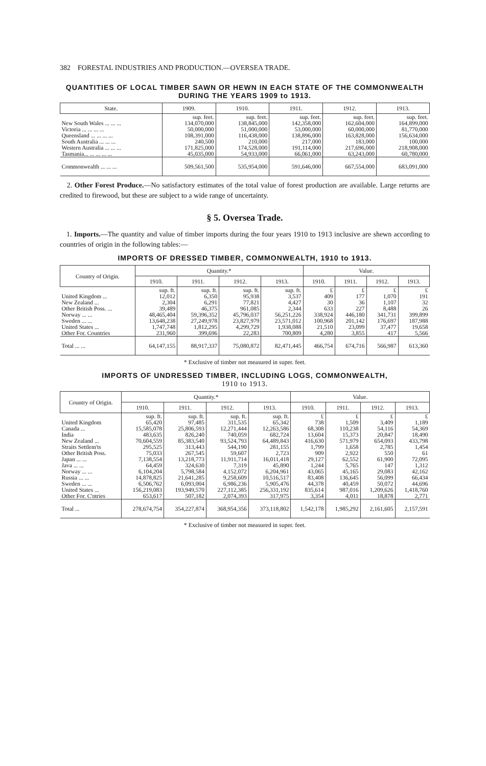382 FORESTAL INDUSTRIES AND PRODUCTION.—OVERSEA TRADE.
QUANTITIES OF LOCAL TIMBER SAWN OR HEWN IN EACH STATE OF THE COMMONWEALTH DURING THE YEARS 1909 to 1913.
| State. | 1909. | 1910. | 1911. | 1912. | 1913. |
| --- | --- | --- | --- | --- | --- |
| | sup. feet. | sup. feet. | sup. feet. | sup. feet. | sup. feet. |
| New South Wales ... ... ... | 134,070,000 | 138,845,000 | 142,358,000 | 162,604,000 | 164,899,000 |
| Victoria ... ... ... ... | 50,000,000 | 51,000,000 | 53,000,000 | 60,000,000 | 81,770,000 |
| Queensland ... ... ... ... | 108,391,000 | 116,438,000 | 138,896,000 | 163,828,000 | 156,634,000 |
| South Australia ... ... ... | 240,500 | 210,000 | 217,000 | 183,000 | 100,000 |
| Western Australia ... ... ... | 171,825,000 | 174,528,000 | 191,114,000 | 217,696,000 | 218,908,000 |
| Tasmania... ... ... ... ... | 45,035,000 | 54,933,000 | 66,061,000 | 63,243,000 | 60,780,000 |
| Commonwealth ... ... ... | 509,561,500 | 535,954,000 | 591,646,000 | 667,554,000 | 683,091,000 |
2. Other Forest Produce.—No satisfactory estimates of the total value of forest production are available. Large returns are credited to firewood, but these are subject to a wide range of uncertainty.
§ 5. Oversea Trade.
1. Imports.—The quantity and value of timber imports during the four years 1910 to 1913 inclusive are shewn according to countries of origin in the following tables:—
IMPORTS OF DRESSED TIMBER, COMMONWEALTH, 1910 to 1913.
| Country of Origin. | Quantity.* | | | | Value. | | | |
| --- | --- | --- | --- | --- | --- | --- | --- | --- |
| | 1910. | 1911. | 1912. | 1913. | 1910. | 1911. | 1912. | 1913. |
| | sup. ft. | sup. ft. | sup. ft. | sup. ft. | £ | £ | £ | £ |
| United Kingdom ... | 12,012 | 6,350 | 95,938 | 3,537 | 409 | 177 | 1,070 | 191 |
| New Zealand ... | 2,304 | 6,291 | 77,821 | 4,427 | 30 | 36 | 1,107 | 32 |
| Other British Poss. ... | 39,489 | 46,375 | 961,085 | 2,344 | 633 | 227 | 8,488 | 26 |
| Norway ... ... | 48,465,404 | 59,396,352 | 45,796,037 | 56,251,226 | 338,924 | 446,180 | 341,731 | 399,899 |
| Sweden ... ... | 13,648,238 | 27,249,978 | 23,827,979 | 23,571,012 | 100,968 | 201,142 | 176,697 | 187,988 |
| United States ... | 1,747,748 | 1,812,295 | 4,299,729 | 1,938,088 | 21,510 | 23,099 | 37,477 | 19,658 |
| Other For. Countries | 231,960 | 399,696 | 22,283 | 700,809 | 4,280 | 3,855 | 417 | 5,566 |
| Total ... ... | 64,147,155 | 88,917,337 | 75,080,872 | 82,471,445 | 466,754 | 674,716 | 566,987 | 613,360 |
* Exclusive of timber not measured in super. feet.
IMPORTS OF UNDRESSED TIMBER, INCLUDING LOGS, COMMONWEALTH,
1910 to 1913.
| Country of Origin. | Quantity.* | | | | Value. | | | |
| --- | --- | --- | --- | --- | --- | --- | --- | --- |
| | 1910. | 1911. | 1912. | 1913. | 1910. | 1911. | 1912. | 1913. |
| | sup. ft. | sup. ft. | sup. ft. | sup. ft. | £ | £ | £ | £ |
| United Kingdom | 65,420 | 97,485 | 311,535 | 65,342 | 738 | 1,509 | 3,409 | 1,189 |
| Canada ... | 15,585,078 | 25,806,593 | 12,271,444 | 12,263,586 | 68,308 | 110,238 | 54,116 | 54,369 |
| India | 483,635 | 826,240 | 740,059 | 682,724 | 13,604 | 15,373 | 20,847 | 18,490 |
| New Zealand ... | 70,604,559 | 85,383,540 | 93,524,793 | 64,489,843 | 416,630 | 571,979 | 654,093 | 433,798 |
| Straits Settlem'ts | 295,525 | 313,443 | 544,190 | 281,155 | 1,799 | 1,658 | 2,785 | 1,454 |
| Other British Poss. | 75,033 | 267,545 | 59,607 | 2,723 | 909 | 2,922 | 550 | 61 |
| Japan ... ... | 7,138,554 | 13,218,773 | 11,911,714 | 16,011,418 | 29,127 | 62,552 | 61,900 | 72,095 |
| Java ... ... | 64,459 | 324,630 | 7,319 | 45,890 | 1,244 | 5,765 | 147 | 1,312 |
| Norway ... ... | 6,104,204 | 5,798,584 | 4,152,072 | 6,204,961 | 43,065 | 45,165 | 29,083 | 42,162 |
| Russia ... ... | 14,878,825 | 21,641,285 | 9,258,609 | 10,516,517 | 83,408 | 136,645 | 56,099 | 66,434 |
| Sweden ... ... | 6,506,762 | 6,093,004 | 6,986,236 | 5,905,476 | 44,378 | 40,459 | 50,072 | 44,696 |
| United States ... | 156,219,083 | 193,949,570 | 227,112,385 | 256,331,192 | 835,614 | 987,016 | 1,209,626 | 1,418,760 |
| Other For. C'ntries | 653,617 | 507,182 | 2,074,393 | 317,975 | 3,354 | 4,011 | 18,878 | 2,771 |
| Total ... | 278,674,754 | 354,227,874 | 368,954,356 | 373,118,802 | 1,542,178 | 1,985,292 | 2,161,605 | 2,157,591 |
* Exclusive of timber not measured in super. feet.